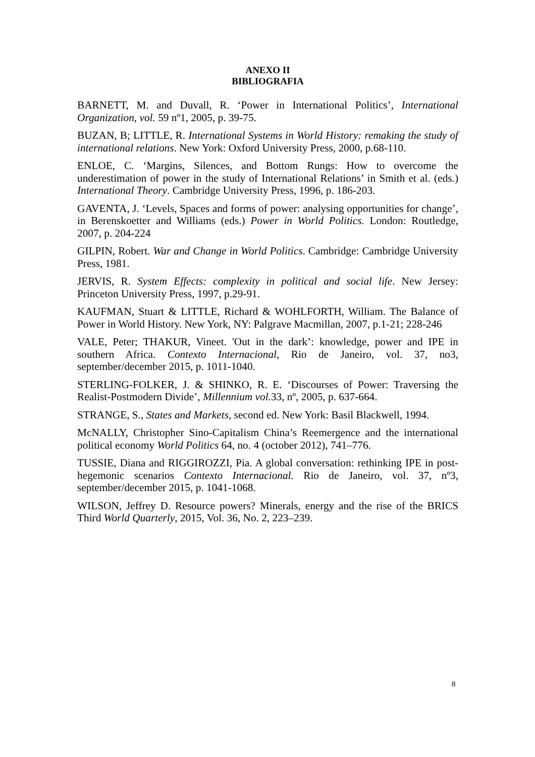ANEXO II
BIBLIOGRAFIA
BARNETT, M. and Duvall, R. ‘Power in International Politics’, International Organization, vol. 59 nº1, 2005, p. 39-75.
BUZAN, B; LITTLE, R. International Systems in World History: remaking the study of international relations. New York: Oxford University Press, 2000, p.68-110.
ENLOE, C. ‘Margins, Silences, and Bottom Rungs: How to overcome the underestimation of power in the study of International Relations’ in Smith et al. (eds.) International Theory. Cambridge University Press, 1996, p. 186-203.
GAVENTA, J. ‘Levels, Spaces and forms of power: analysing opportunities for change’, in Berenskoetter and Williams (eds.) Power in World Politics. London: Routledge, 2007, p. 204-224
GILPIN, Robert. War and Change in World Politics. Cambridge: Cambridge University Press, 1981.
JERVIS, R. System Effects: complexity in political and social life. New Jersey: Princeton University Press, 1997, p.29-91.
KAUFMAN, Stuart & LITTLE, Richard & WOHLFORTH, William. The Balance of Power in World History. New York, NY: Palgrave Macmillan, 2007, p.1-21; 228-246
VALE, Peter; THAKUR, Vineet. 'Out in the dark’: knowledge, power and IPE in southern Africa. Contexto Internacional, Rio de Janeiro, vol. 37, no3, september/december 2015, p. 1011-1040.
STERLING-FOLKER, J. & SHINKO, R. E. ‘Discourses of Power: Traversing the Realist-Postmodern Divide’, Millennium vol. 33, nº, 2005, p. 637-664.
STRANGE, S., States and Markets, second ed. New York: Basil Blackwell, 1994.
McNALLY, Christopher Sino-Capitalism China’s Reemergence and the international political economy World Politics 64, no. 4 (october 2012), 741–776.
TUSSIE, Diana and RIGGIROZZI, Pia. A global conversation: rethinking IPE in post-hegemonic scenarios Contexto Internacional. Rio de Janeiro, vol. 37, nº3, september/december 2015, p. 1041-1068.
WILSON, Jeffrey D. Resource powers? Minerals, energy and the rise of the BRICS Third World Quarterly, 2015, Vol. 36, No. 2, 223–239.
8